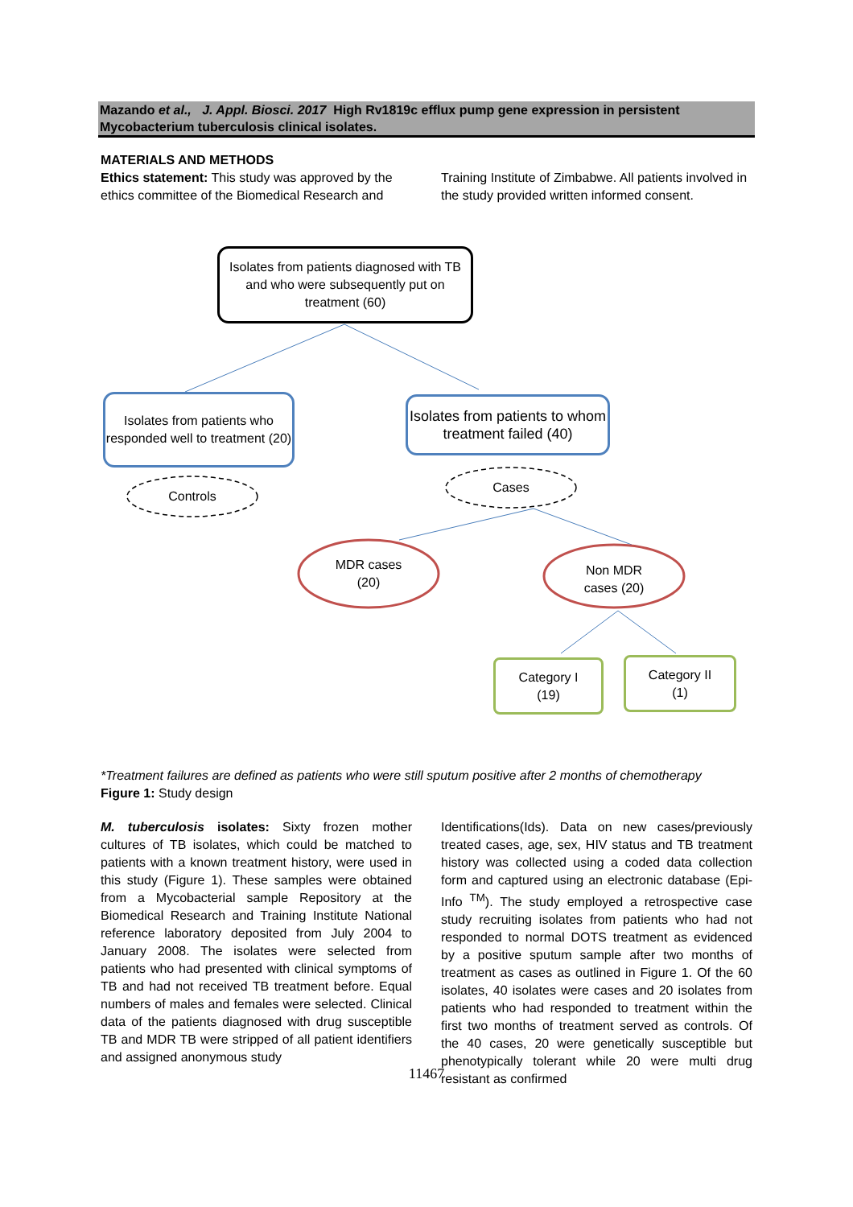Mazando et al., J. Appl. Biosci. 2017 High Rv1819c efflux pump gene expression in persistent Mycobacterium tuberculosis clinical isolates.
MATERIALS AND METHODS
Ethics statement: This study was approved by the ethics committee of the Biomedical Research and
Training Institute of Zimbabwe. All patients involved in the study provided written informed consent.
Isolates from patients diagnosed with TB and who were subsequently put on treatment (60)
Isolates from patients who responded well to treatment (20)
Isolates from patients to whom treatment failed (40)
Controls
Cases
MDR cases
(20)
Non MDR
cases (20)
Category I
(19)
Category II
(1)
*Treatment failures are defined as patients who were still sputum positive after 2 months of chemotherapy
Figure 1: Study design
M. tuberculosis isolates: Sixty frozen mother cultures of TB isolates, which could be matched to patients with a known treatment history, were used in this study (Figure 1). These samples were obtained from a Mycobacterial sample Repository at the Biomedical Research and Training Institute National reference laboratory deposited from July 2004 to January 2008. The isolates were selected from patients who had presented with clinical symptoms of TB and had not received TB treatment before. Equal numbers of males and females were selected. Clinical data of the patients diagnosed with drug susceptible TB and MDR TB were stripped of all patient identifiers and assigned anonymous study
Identifications(Ids). Data on new cases/previously treated cases, age, sex, HIV status and TB treatment history was collected using a coded data collection form and captured using an electronic database (Epi-Info <sup>TM</sup>). The study employed a retrospective case study recruiting isolates from patients who had not responded to normal DOTS treatment as evidenced by a positive sputum sample after two months of treatment as cases as outlined in Figure 1. Of the 60 isolates, 40 isolates were cases and 20 isolates from patients who had responded to treatment within the first two months of treatment served as controls. Of the 40 cases, 20 were genetically susceptible but phenotypically tolerant while 20 were multi drug resistant as confirmed
11467